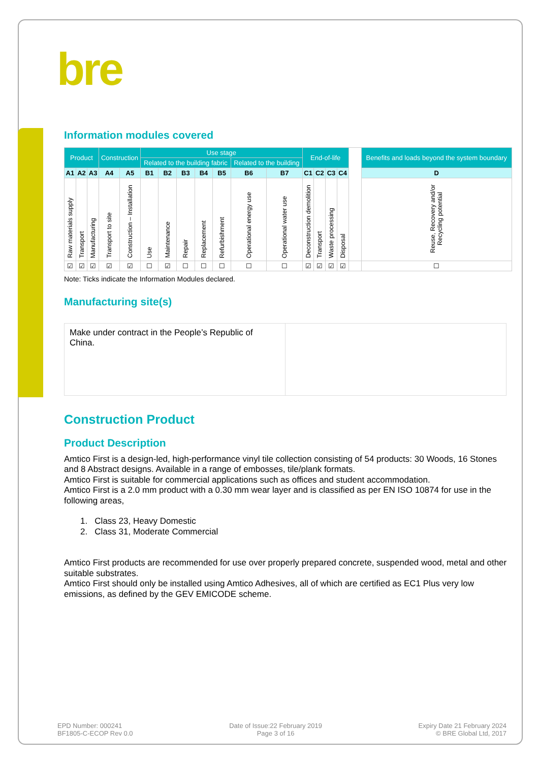bre
Information modules covered
| Product | | | Construction | | Use stage | | | | | | | End-of-life | | | | | Benefits and loads beyond the system boundary |
| | | | | | Related to the building fabric | | | | | Related to the building | | | | | | | |
| A1 | A2 | A3 | A4 | A5 | B1 | B2 | B3 | B4 | B5 | B6 | B7 | C1 | C2 | C3 | C4 | | D |
| Raw materials supply | Transport | Manufacturing | Transport to site | Construction – Installation | Use | Maintenance | Repair | Replacement | Refurbishment | Operational energy use | Operational water use | Deconstruction demolition | Transport | Waste processing | Disposal | | Reuse, Recovery and/or Recycling potential |
| ☑ | ☑ | ☑ | ☑ | ☑ | ☐ | ☑ | ☐ | ☐ | ☐ | ☐ | ☐ | ☑ | ☑ | ☑ | ☑ | | ☐ |
Note: Ticks indicate the Information Modules declared.
Manufacturing site(s)
| Make under contract in the People’s Republic of China. | |
Construction Product
Product Description
Amtico First is a design-led, high-performance vinyl tile collection consisting of 54 products: 30 Woods, 16 Stones and 8 Abstract designs. Available in a range of embosses, tile/plank formats.
Amtico First is suitable for commercial applications such as offices and student accommodation.
Amtico First is a 2.0 mm product with a 0.30 mm wear layer and is classified as per EN ISO 10874 for use in the following areas,
1. Class 23, Heavy Domestic
2. Class 31, Moderate Commercial
Amtico First products are recommended for use over properly prepared concrete, suspended wood, metal and other suitable substrates.
Amtico First should only be installed using Amtico Adhesives, all of which are certified as EC1 Plus very low emissions, as defined by the GEV EMICODE scheme.
EPD Number: 000241
BF1805-C-ECOP Rev 0.0
Date of Issue:22 February 2019
Page 3 of 16
Expiry Date 21 February 2024
© BRE Global Ltd, 2017